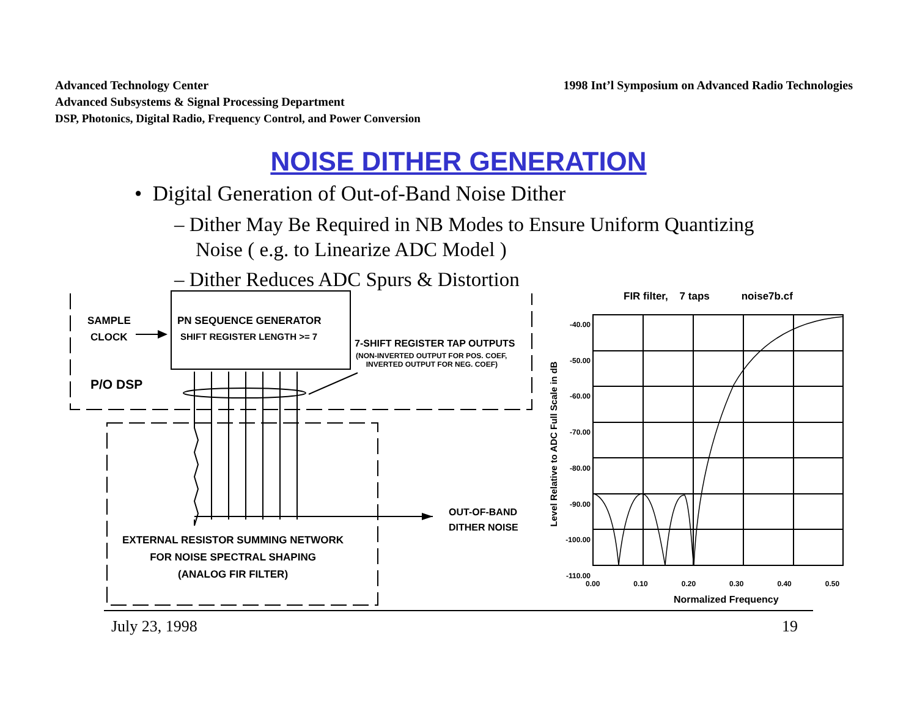Advanced Technology Center
Advanced Subsystems & Signal Processing Department
DSP, Photonics, Digital Radio, Frequency Control, and Power Conversion
1998 Int’l Symposium on Advanced Radio Technologies
NOISE DITHER GENERATION
• Digital Generation of Out-of-Band Noise Dither
– Dither May Be Required in NB Modes to Ensure Uniform Quantizing Noise ( e.g. to Linearize ADC Model )
– Dither Reduces ADC Spurs & Distortion
SAMPLE
CLOCK
P/O DSP
PN SEQUENCE GENERATOR
SHIFT REGISTER LENGTH >= 7
7-SHIFT REGISTER TAP OUTPUTS
(NON-INVERTED OUTPUT FOR POS. COEF,
INVERTED OUTPUT FOR NEG. COEF)
OUT-OF-BAND
DITHER NOISE
EXTERNAL RESISTOR SUMMING NETWORK
FOR NOISE SPECTRAL SHAPING
(ANALOG FIR FILTER)
FIR filter, 7 taps noise7b.cf
-40.00
-50.00
-60.00
-70.00
-80.00
-90.00
-100.00
-110.00
0.00 0.10 0.20 0.30 0.40 0.50
Normalized Frequency
Level Relative to ADC Full Scale in dB
July 23, 1998 19